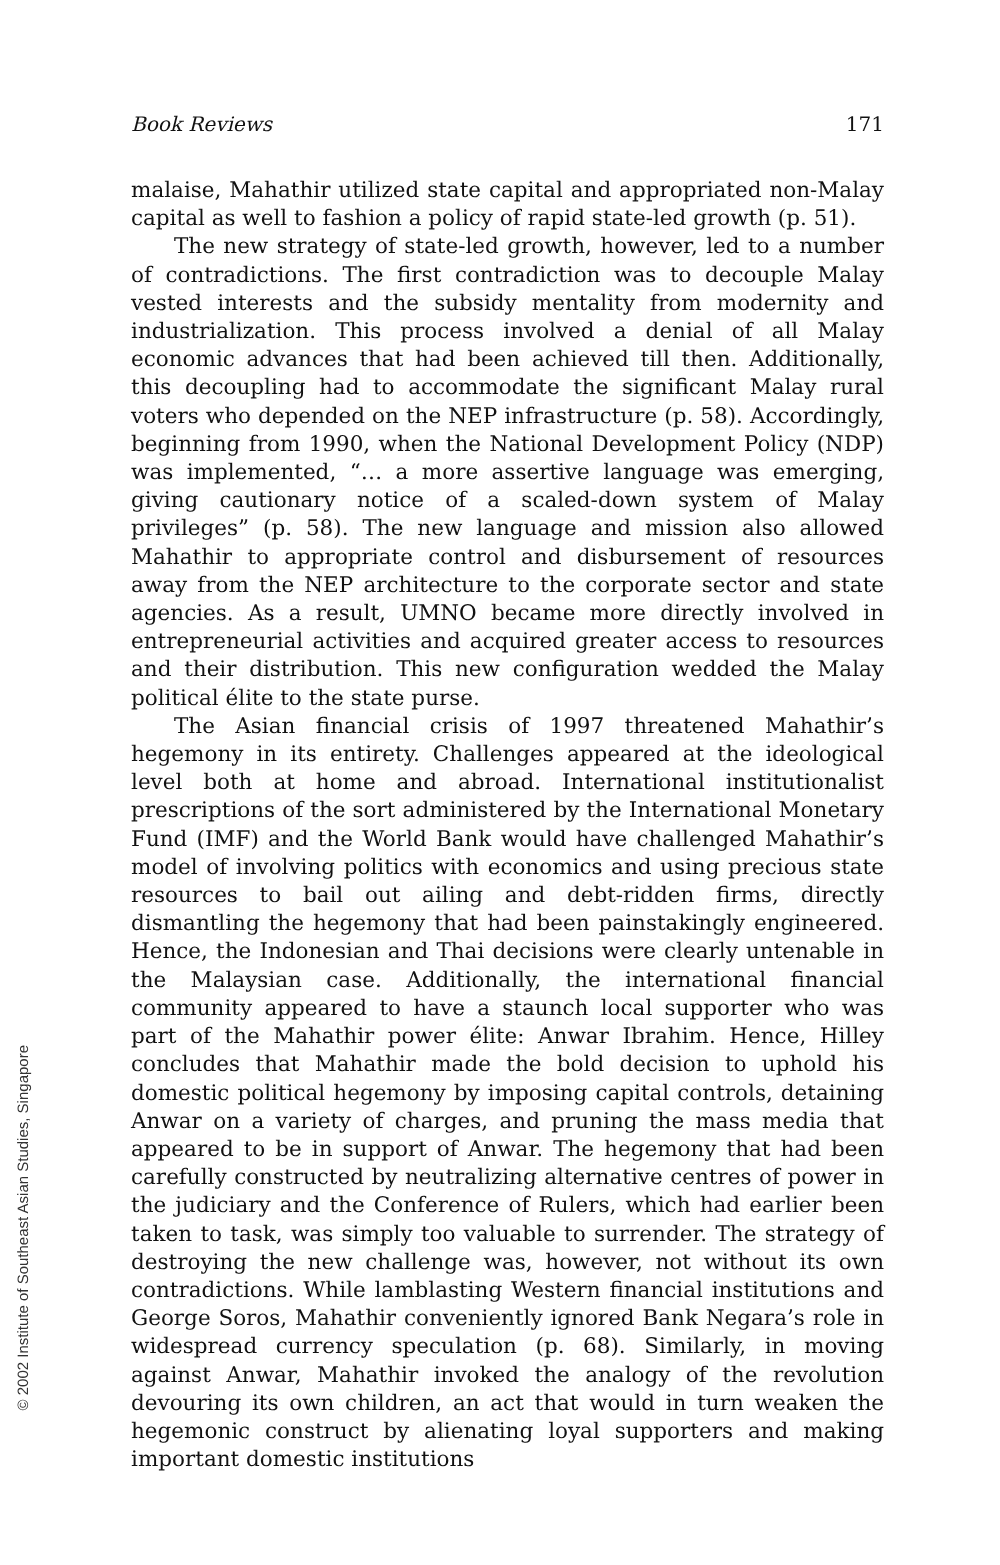Book Reviews 171
malaise, Mahathir utilized state capital and appropriated non-Malay capital as well to fashion a policy of rapid state-led growth (p. 51).
The new strategy of state-led growth, however, led to a number of contradictions. The first contradiction was to decouple Malay vested interests and the subsidy mentality from modernity and industrialization. This process involved a denial of all Malay economic advances that had been achieved till then. Additionally, this decoupling had to accommodate the significant Malay rural voters who depended on the NEP infrastructure (p. 58). Accordingly, beginning from 1990, when the National Development Policy (NDP) was implemented, “… a more assertive language was emerging, giving cautionary notice of a scaled-down system of Malay privileges” (p. 58). The new language and mission also allowed Mahathir to appropriate control and disbursement of resources away from the NEP architecture to the corporate sector and state agencies. As a result, UMNO became more directly involved in entrepreneurial activities and acquired greater access to resources and their distribution. This new configuration wedded the Malay political élite to the state purse.
The Asian financial crisis of 1997 threatened Mahathir’s hegemony in its entirety. Challenges appeared at the ideological level both at home and abroad. International institutionalist prescriptions of the sort administered by the International Monetary Fund (IMF) and the World Bank would have challenged Mahathir’s model of involving politics with economics and using precious state resources to bail out ailing and debt-ridden firms, directly dismantling the hegemony that had been painstakingly engineered. Hence, the Indonesian and Thai decisions were clearly untenable in the Malaysian case. Additionally, the international financial community appeared to have a staunch local supporter who was part of the Mahathir power élite: Anwar Ibrahim. Hence, Hilley concludes that Mahathir made the bold decision to uphold his domestic political hegemony by imposing capital controls, detaining Anwar on a variety of charges, and pruning the mass media that appeared to be in support of Anwar. The hegemony that had been carefully constructed by neutralizing alternative centres of power in the judiciary and the Conference of Rulers, which had earlier been taken to task, was simply too valuable to surrender. The strategy of destroying the new challenge was, however, not without its own contradictions. While lamblasting Western financial institutions and George Soros, Mahathir conveniently ignored Bank Negara’s role in widespread currency speculation (p. 68). Similarly, in moving against Anwar, Mahathir invoked the analogy of the revolution devouring its own children, an act that would in turn weaken the hegemonic construct by alienating loyal supporters and making important domestic institutions
© 2002 Institute of Southeast Asian Studies, Singapore